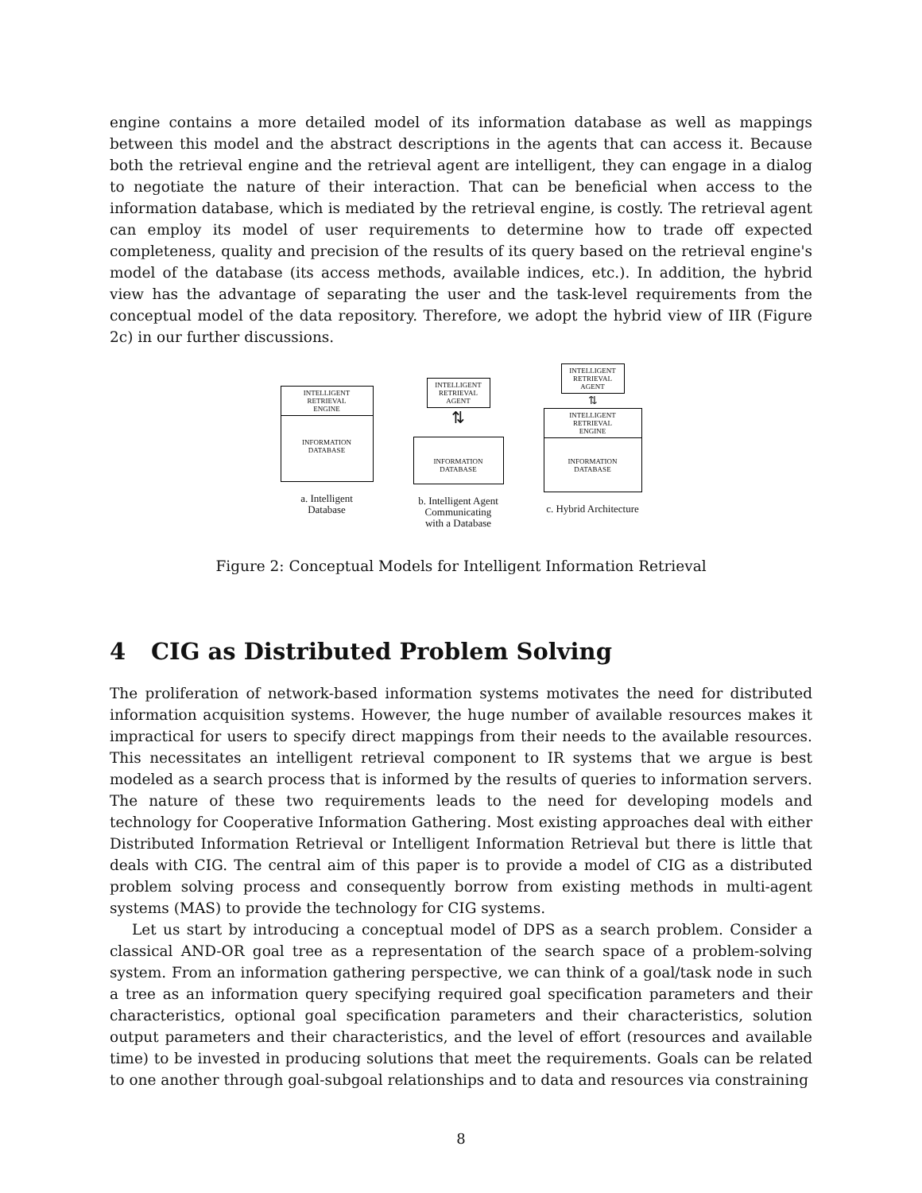engine contains a more detailed model of its information database as well as mappings between this model and the abstract descriptions in the agents that can access it. Because both the retrieval engine and the retrieval agent are intelligent, they can engage in a dialog to negotiate the nature of their interaction. That can be beneficial when access to the information database, which is mediated by the retrieval engine, is costly. The retrieval agent can employ its model of user requirements to determine how to trade off expected completeness, quality and precision of the results of its query based on the retrieval engine's model of the database (its access methods, available indices, etc.). In addition, the hybrid view has the advantage of separating the user and the task-level requirements from the conceptual model of the data repository. Therefore, we adopt the hybrid view of IIR (Figure 2c) in our further discussions.
INTELLIGENT
RETRIEVAL
ENGINE
INFORMATION
DATABASE
a. Intelligent
Database
INTELLIGENT
RETRIEVAL
AGENT
⇅
INFORMATION
DATABASE
b. Intelligent Agent
Communicating
with a Database
INTELLIGENT
RETRIEVAL
AGENT
⇅
INTELLIGENT
RETRIEVAL
ENGINE
INFORMATION
DATABASE
c. Hybrid Architecture
Figure 2: Conceptual Models for Intelligent Information Retrieval
4 CIG as Distributed Problem Solving
The proliferation of network-based information systems motivates the need for distributed information acquisition systems. However, the huge number of available resources makes it impractical for users to specify direct mappings from their needs to the available resources. This necessitates an intelligent retrieval component to IR systems that we argue is best modeled as a search process that is informed by the results of queries to information servers. The nature of these two requirements leads to the need for developing models and technology for Cooperative Information Gathering. Most existing approaches deal with either Distributed Information Retrieval or Intelligent Information Retrieval but there is little that deals with CIG. The central aim of this paper is to provide a model of CIG as a distributed problem solving process and consequently borrow from existing methods in multi-agent systems (MAS) to provide the technology for CIG systems.
Let us start by introducing a conceptual model of DPS as a search problem. Consider a classical AND-OR goal tree as a representation of the search space of a problem-solving system. From an information gathering perspective, we can think of a goal/task node in such a tree as an information query specifying required goal specification parameters and their characteristics, optional goal specification parameters and their characteristics, solution output parameters and their characteristics, and the level of effort (resources and available time) to be invested in producing solutions that meet the requirements. Goals can be related to one another through goal-subgoal relationships and to data and resources via constraining
8